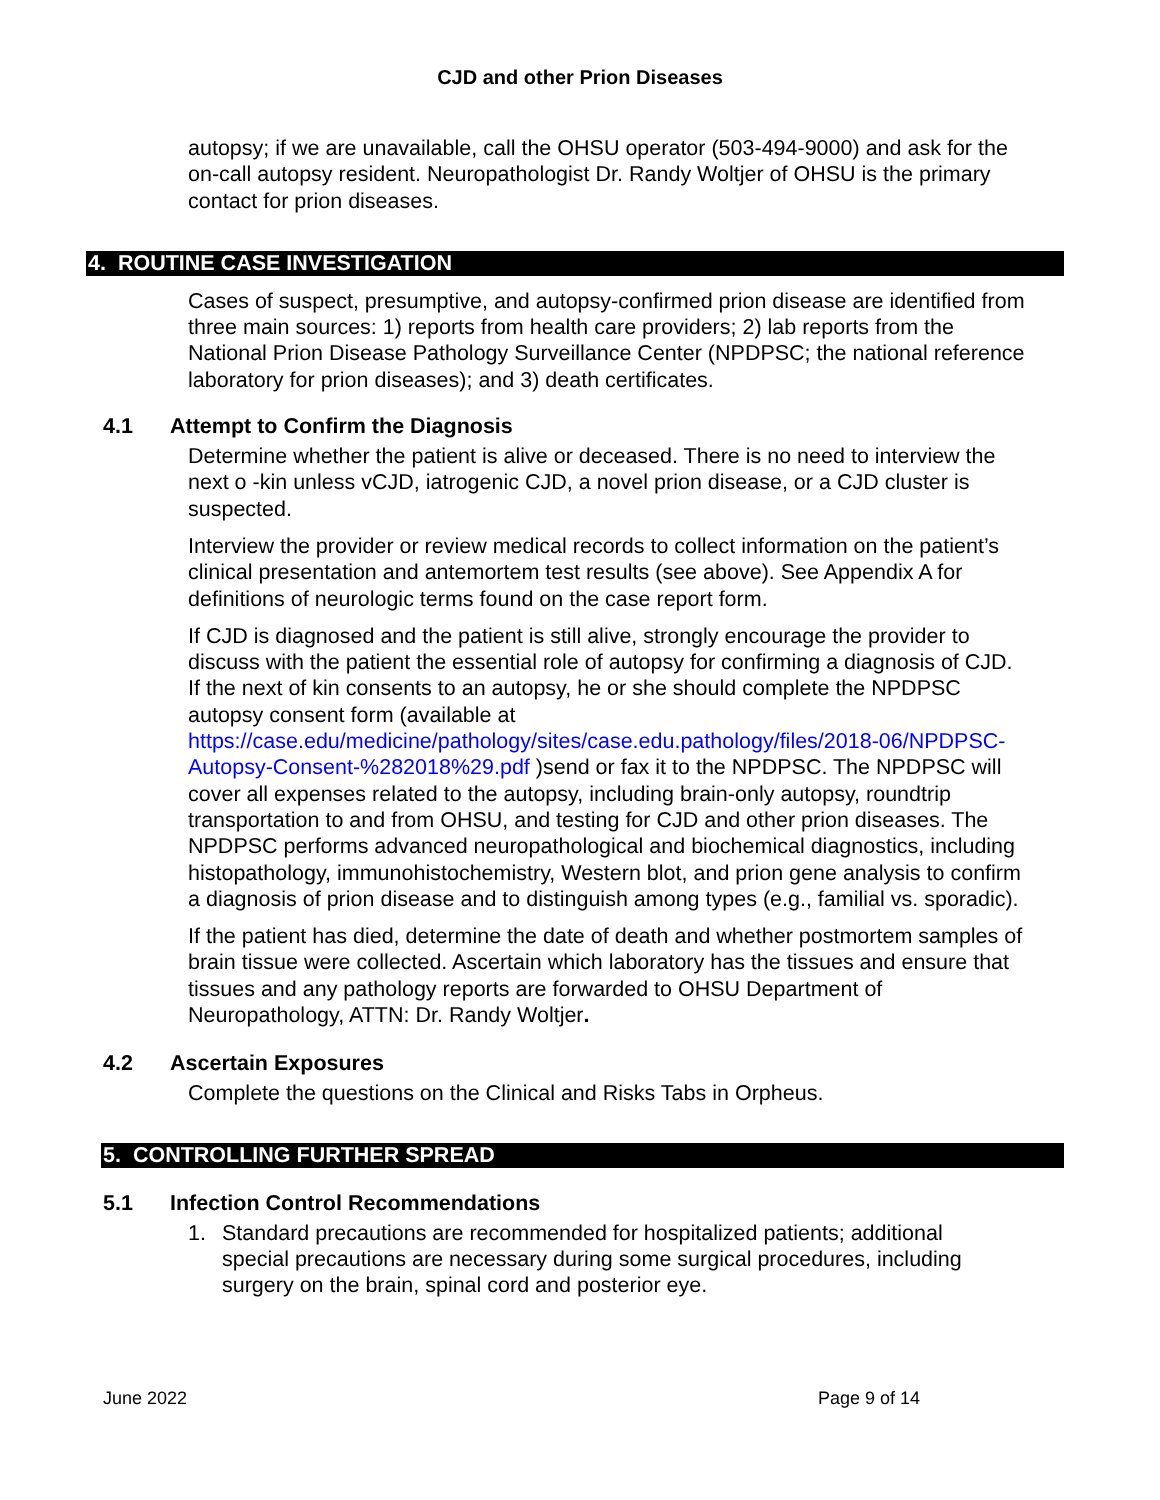CJD and other Prion Diseases
autopsy; if we are unavailable, call the OHSU operator (503-494-9000) and ask for the on-call autopsy resident. Neuropathologist Dr. Randy Woltjer of OHSU is the primary contact for prion diseases.
4. ROUTINE CASE INVESTIGATION
Cases of suspect, presumptive, and autopsy-confirmed prion disease are identified from three main sources: 1) reports from health care providers; 2) lab reports from the National Prion Disease Pathology Surveillance Center (NPDPSC; the national reference laboratory for prion diseases); and 3) death certificates.
4.1 Attempt to Confirm the Diagnosis
Determine whether the patient is alive or deceased. There is no need to interview the next o -kin unless vCJD, iatrogenic CJD, a novel prion disease, or a CJD cluster is suspected.
Interview the provider or review medical records to collect information on the patient’s clinical presentation and antemortem test results (see above). See Appendix A for definitions of neurologic terms found on the case report form.
If CJD is diagnosed and the patient is still alive, strongly encourage the provider to discuss with the patient the essential role of autopsy for confirming a diagnosis of CJD. If the next of kin consents to an autopsy, he or she should complete the NPDPSC autopsy consent form (available at https://case.edu/medicine/pathology/sites/case.edu.pathology/files/2018-06/NPDPSC-Autopsy-Consent-%282018%29.pdf )send or fax it to the NPDPSC. The NPDPSC will cover all expenses related to the autopsy, including brain-only autopsy, roundtrip transportation to and from OHSU, and testing for CJD and other prion diseases. The NPDPSC performs advanced neuropathological and biochemical diagnostics, including histopathology, immunohistochemistry, Western blot, and prion gene analysis to confirm a diagnosis of prion disease and to distinguish among types (e.g., familial vs. sporadic).
If the patient has died, determine the date of death and whether postmortem samples of brain tissue were collected. Ascertain which laboratory has the tissues and ensure that tissues and any pathology reports are forwarded to OHSU Department of Neuropathology, ATTN: Dr. Randy Woltjer.
4.2 Ascertain Exposures
Complete the questions on the Clinical and Risks Tabs in Orpheus.
5. CONTROLLING FURTHER SPREAD
5.1 Infection Control Recommendations
1. Standard precautions are recommended for hospitalized patients; additional special precautions are necessary during some surgical procedures, including surgery on the brain, spinal cord and posterior eye.
June 2022 Page 9 of 14